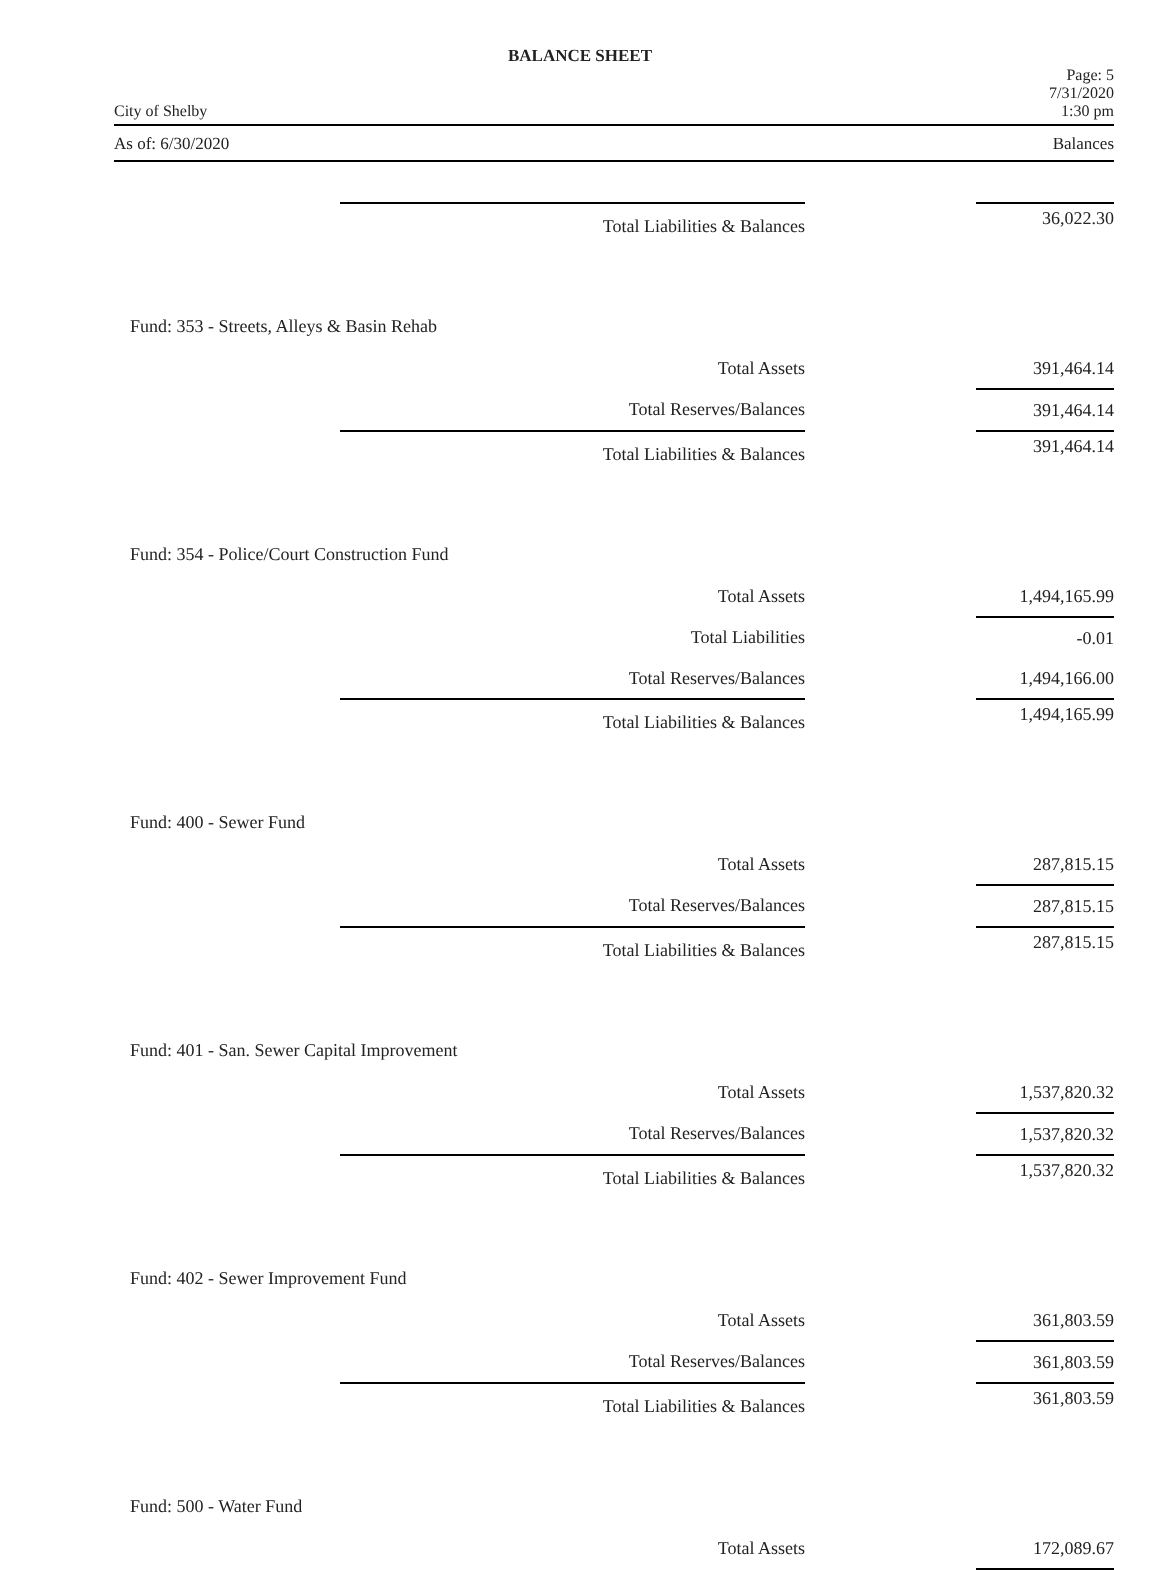BALANCE SHEET
City of Shelby Page: 5
7/31/2020
1:30 pm
As of: 6/30/2020 Balances
| | Total Liabilities & Balances | | 36,022.30 |
| Fund: 353 - Streets, Alleys & Basin Rehab | | | |
| | Total Assets | | 391,464.14 |
| | Total Reserves/Balances | | 391,464.14 |
| | Total Liabilities & Balances | | 391,464.14 |
| Fund: 354 - Police/Court Construction Fund | | | |
| | Total Assets | | 1,494,165.99 |
| | Total Liabilities | | -0.01 |
| | Total Reserves/Balances | | 1,494,166.00 |
| | Total Liabilities & Balances | | 1,494,165.99 |
| Fund: 400 - Sewer Fund | | | |
| | Total Assets | | 287,815.15 |
| | Total Reserves/Balances | | 287,815.15 |
| | Total Liabilities & Balances | | 287,815.15 |
| Fund: 401 - San. Sewer Capital Improvement | | | |
| | Total Assets | | 1,537,820.32 |
| | Total Reserves/Balances | | 1,537,820.32 |
| | Total Liabilities & Balances | | 1,537,820.32 |
| Fund: 402 - Sewer Improvement Fund | | | |
| | Total Assets | | 361,803.59 |
| | Total Reserves/Balances | | 361,803.59 |
| | Total Liabilities & Balances | | 361,803.59 |
| Fund: 500 - Water Fund | | | |
| | Total Assets | | 172,089.67 |